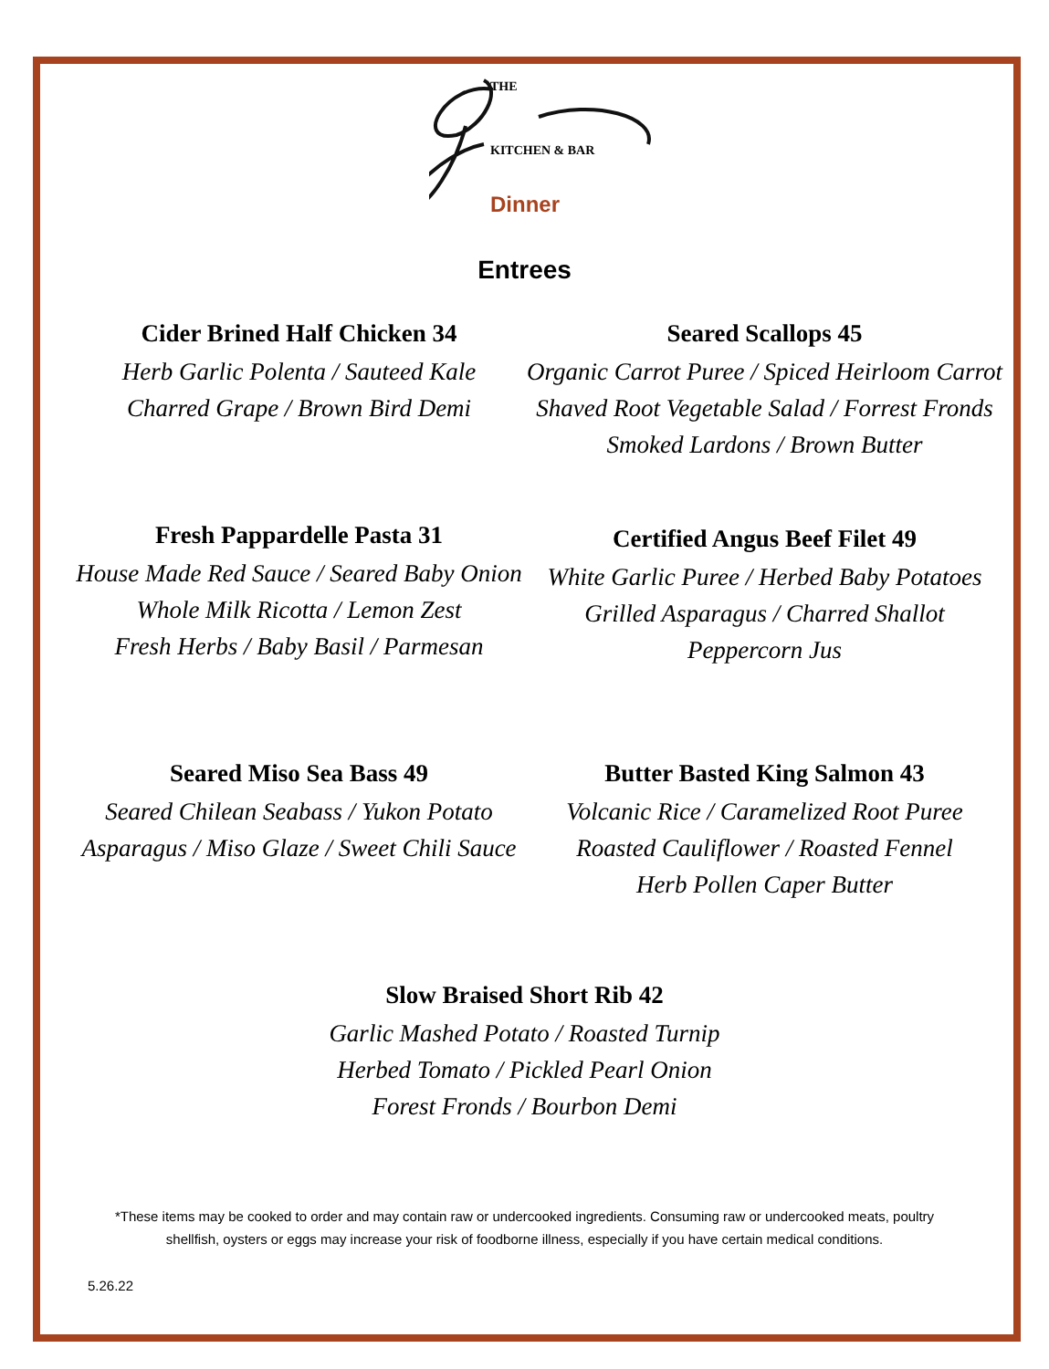THE
KITCHEN & BAR
Dinner
Entrees
Cider Brined Half Chicken 34
Herb Garlic Polenta / Sauteed Kale
Charred Grape / Brown Bird Demi
Seared Scallops 45
Organic Carrot Puree / Spiced Heirloom Carrot
Shaved Root Vegetable Salad / Forrest Fronds
Smoked Lardons / Brown Butter
Fresh Pappardelle Pasta 31
House Made Red Sauce / Seared Baby Onion
Whole Milk Ricotta / Lemon Zest
Fresh Herbs / Baby Basil / Parmesan
Certified Angus Beef Filet 49
White Garlic Puree / Herbed Baby Potatoes
Grilled Asparagus / Charred Shallot
Peppercorn Jus
Seared Miso Sea Bass 49
Seared Chilean Seabass / Yukon Potato
Asparagus / Miso Glaze / Sweet Chili Sauce
Butter Basted King Salmon 43
Volcanic Rice / Caramelized Root Puree
Roasted Cauliflower / Roasted Fennel
Herb Pollen Caper Butter
Slow Braised Short Rib 42
Garlic Mashed Potato / Roasted Turnip
Herbed Tomato / Pickled Pearl Onion
Forest Fronds / Bourbon Demi
*These items may be cooked to order and may contain raw or undercooked ingredients. Consuming raw or undercooked meats, poultry
shellfish, oysters or eggs may increase your risk of foodborne illness, especially if you have certain medical conditions.
5.26.22